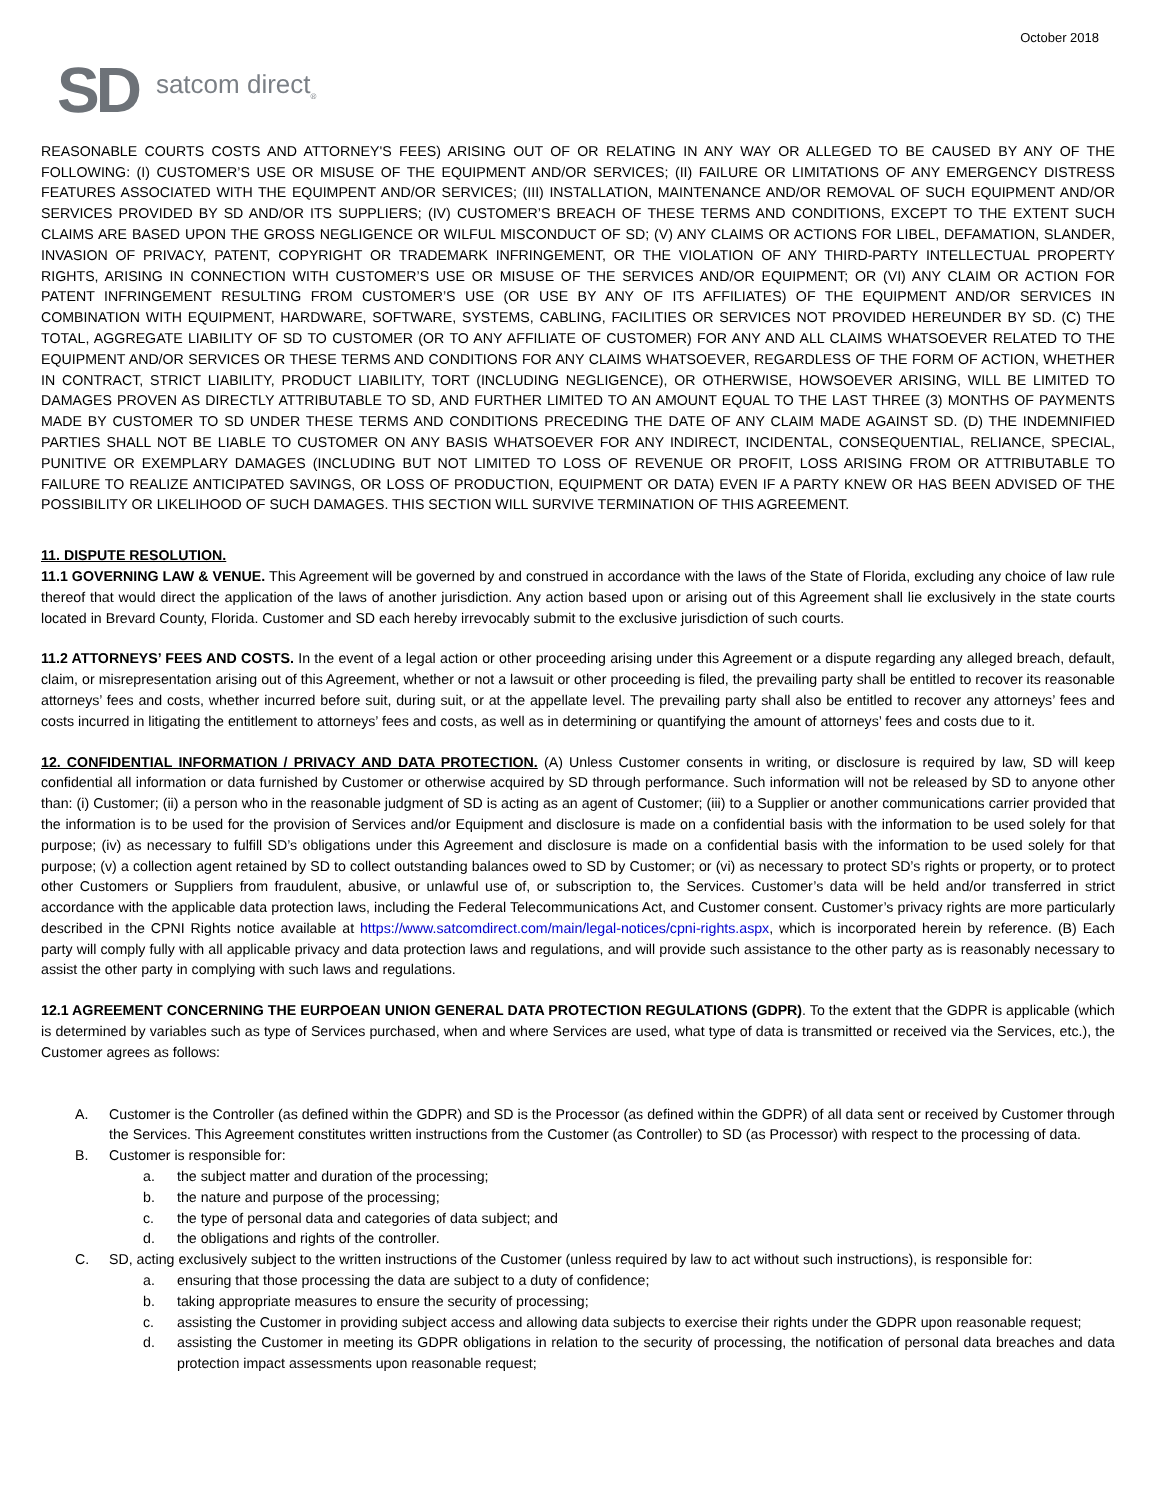October 2018
SD satcom direct<sub>®</sub>
REASONABLE COURTS COSTS AND ATTORNEY'S FEES) ARISING OUT OF OR RELATING IN ANY WAY OR ALLEGED TO BE CAUSED BY ANY OF THE FOLLOWING: (I) CUSTOMER’S USE OR MISUSE OF THE EQUIPMENT AND/OR SERVICES; (II) FAILURE OR LIMITATIONS OF ANY EMERGENCY DISTRESS FEATURES ASSOCIATED WITH THE EQUIMPENT AND/OR SERVICES; (III) INSTALLATION, MAINTENANCE AND/OR REMOVAL OF SUCH EQUIPMENT AND/OR SERVICES PROVIDED BY SD AND/OR ITS SUPPLIERS; (IV) CUSTOMER’S BREACH OF THESE TERMS AND CONDITIONS, EXCEPT TO THE EXTENT SUCH CLAIMS ARE BASED UPON THE GROSS NEGLIGENCE OR WILFUL MISCONDUCT OF SD; (V) ANY CLAIMS OR ACTIONS FOR LIBEL, DEFAMATION, SLANDER, INVASION OF PRIVACY, PATENT, COPYRIGHT OR TRADEMARK INFRINGEMENT, OR THE VIOLATION OF ANY THIRD-PARTY INTELLECTUAL PROPERTY RIGHTS, ARISING IN CONNECTION WITH CUSTOMER’S USE OR MISUSE OF THE SERVICES AND/OR EQUIPMENT; OR (VI) ANY CLAIM OR ACTION FOR PATENT INFRINGEMENT RESULTING FROM CUSTOMER’S USE (OR USE BY ANY OF ITS AFFILIATES) OF THE EQUIPMENT AND/OR SERVICES IN COMBINATION WITH EQUIPMENT, HARDWARE, SOFTWARE, SYSTEMS, CABLING, FACILITIES OR SERVICES NOT PROVIDED HEREUNDER BY SD. (C) THE TOTAL, AGGREGATE LIABILITY OF SD TO CUSTOMER (OR TO ANY AFFILIATE OF CUSTOMER) FOR ANY AND ALL CLAIMS WHATSOEVER RELATED TO THE EQUIPMENT AND/OR SERVICES OR THESE TERMS AND CONDITIONS FOR ANY CLAIMS WHATSOEVER, REGARDLESS OF THE FORM OF ACTION, WHETHER IN CONTRACT, STRICT LIABILITY, PRODUCT LIABILITY, TORT (INCLUDING NEGLIGENCE), OR OTHERWISE, HOWSOEVER ARISING, WILL BE LIMITED TO DAMAGES PROVEN AS DIRECTLY ATTRIBUTABLE TO SD, AND FURTHER LIMITED TO AN AMOUNT EQUAL TO THE LAST THREE (3) MONTHS OF PAYMENTS MADE BY CUSTOMER TO SD UNDER THESE TERMS AND CONDITIONS PRECEDING THE DATE OF ANY CLAIM MADE AGAINST SD. (D) THE INDEMNIFIED PARTIES SHALL NOT BE LIABLE TO CUSTOMER ON ANY BASIS WHATSOEVER FOR ANY INDIRECT, INCIDENTAL, CONSEQUENTIAL, RELIANCE, SPECIAL, PUNITIVE OR EXEMPLARY DAMAGES (INCLUDING BUT NOT LIMITED TO LOSS OF REVENUE OR PROFIT, LOSS ARISING FROM OR ATTRIBUTABLE TO FAILURE TO REALIZE ANTICIPATED SAVINGS, OR LOSS OF PRODUCTION, EQUIPMENT OR DATA) EVEN IF A PARTY KNEW OR HAS BEEN ADVISED OF THE POSSIBILITY OR LIKELIHOOD OF SUCH DAMAGES. THIS SECTION WILL SURVIVE TERMINATION OF THIS AGREEMENT.
11. DISPUTE RESOLUTION.
11.1 GOVERNING LAW & VENUE. This Agreement will be governed by and construed in accordance with the laws of the State of Florida, excluding any choice of law rule thereof that would direct the application of the laws of another jurisdiction. Any action based upon or arising out of this Agreement shall lie exclusively in the state courts located in Brevard County, Florida. Customer and SD each hereby irrevocably submit to the exclusive jurisdiction of such courts.
11.2 ATTORNEYS’ FEES AND COSTS. In the event of a legal action or other proceeding arising under this Agreement or a dispute regarding any alleged breach, default, claim, or misrepresentation arising out of this Agreement, whether or not a lawsuit or other proceeding is filed, the prevailing party shall be entitled to recover its reasonable attorneys’ fees and costs, whether incurred before suit, during suit, or at the appellate level. The prevailing party shall also be entitled to recover any attorneys’ fees and costs incurred in litigating the entitlement to attorneys’ fees and costs, as well as in determining or quantifying the amount of attorneys’ fees and costs due to it.
12. CONFIDENTIAL INFORMATION / PRIVACY AND DATA PROTECTION. (A) Unless Customer consents in writing, or disclosure is required by law, SD will keep confidential all information or data furnished by Customer or otherwise acquired by SD through performance. Such information will not be released by SD to anyone other than: (i) Customer; (ii) a person who in the reasonable judgment of SD is acting as an agent of Customer; (iii) to a Supplier or another communications carrier provided that the information is to be used for the provision of Services and/or Equipment and disclosure is made on a confidential basis with the information to be used solely for that purpose; (iv) as necessary to fulfill SD’s obligations under this Agreement and disclosure is made on a confidential basis with the information to be used solely for that purpose; (v) a collection agent retained by SD to collect outstanding balances owed to SD by Customer; or (vi) as necessary to protect SD’s rights or property, or to protect other Customers or Suppliers from fraudulent, abusive, or unlawful use of, or subscription to, the Services. Customer’s data will be held and/or transferred in strict accordance with the applicable data protection laws, including the Federal Telecommunications Act, and Customer consent. Customer’s privacy rights are more particularly described in the CPNI Rights notice available at https://www.satcomdirect.com/main/legal-notices/cpni-rights.aspx, which is incorporated herein by reference. (B) Each party will comply fully with all applicable privacy and data protection laws and regulations, and will provide such assistance to the other party as is reasonably necessary to assist the other party in complying with such laws and regulations.
12.1 AGREEMENT CONCERNING THE EURPOEAN UNION GENERAL DATA PROTECTION REGULATIONS (GDPR). To the extent that the GDPR is applicable (which is determined by variables such as type of Services purchased, when and where Services are used, what type of data is transmitted or received via the Services, etc.), the Customer agrees as follows:
A. Customer is the Controller (as defined within the GDPR) and SD is the Processor (as defined within the GDPR) of all data sent or received by Customer through the Services. This Agreement constitutes written instructions from the Customer (as Controller) to SD (as Processor) with respect to the processing of data.
B. Customer is responsible for:
a. the subject matter and duration of the processing;
b. the nature and purpose of the processing;
c. the type of personal data and categories of data subject; and
d. the obligations and rights of the controller.
C. SD, acting exclusively subject to the written instructions of the Customer (unless required by law to act without such instructions), is responsible for:
a. ensuring that those processing the data are subject to a duty of confidence;
b. taking appropriate measures to ensure the security of processing;
c. assisting the Customer in providing subject access and allowing data subjects to exercise their rights under the GDPR upon reasonable request;
d. assisting the Customer in meeting its GDPR obligations in relation to the security of processing, the notification of personal data breaches and data protection impact assessments upon reasonable request;